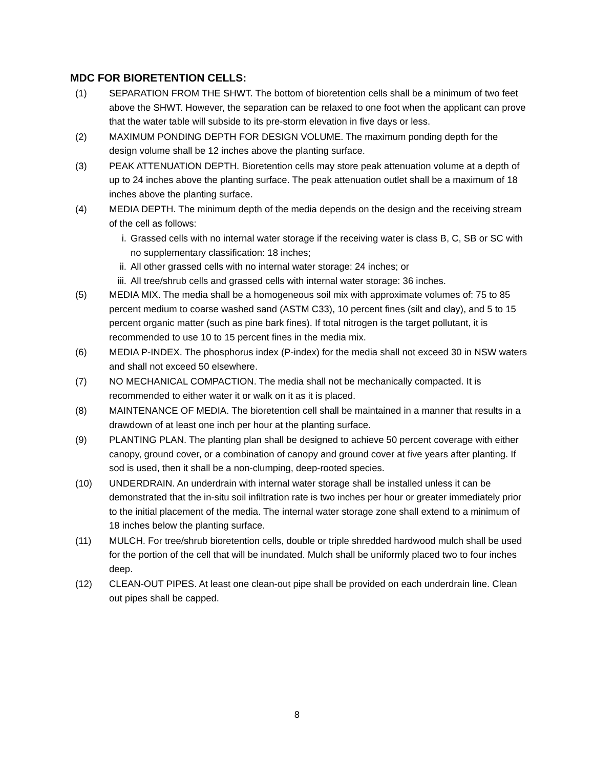MDC FOR BIORETENTION CELLS:
(1) SEPARATION FROM THE SHWT. The bottom of bioretention cells shall be a minimum of two feet above the SHWT. However, the separation can be relaxed to one foot when the applicant can prove that the water table will subside to its pre-storm elevation in five days or less.
(2) MAXIMUM PONDING DEPTH FOR DESIGN VOLUME. The maximum ponding depth for the design volume shall be 12 inches above the planting surface.
(3) PEAK ATTENUATION DEPTH. Bioretention cells may store peak attenuation volume at a depth of up to 24 inches above the planting surface. The peak attenuation outlet shall be a maximum of 18 inches above the planting surface.
(4) MEDIA DEPTH. The minimum depth of the media depends on the design and the receiving stream of the cell as follows:
i. Grassed cells with no internal water storage if the receiving water is class B, C, SB or SC with no supplementary classification: 18 inches;
ii. All other grassed cells with no internal water storage: 24 inches; or
iii. All tree/shrub cells and grassed cells with internal water storage: 36 inches.
(5) MEDIA MIX. The media shall be a homogeneous soil mix with approximate volumes of: 75 to 85 percent medium to coarse washed sand (ASTM C33), 10 percent fines (silt and clay), and 5 to 15 percent organic matter (such as pine bark fines). If total nitrogen is the target pollutant, it is recommended to use 10 to 15 percent fines in the media mix.
(6) MEDIA P-INDEX. The phosphorus index (P-index) for the media shall not exceed 30 in NSW waters and shall not exceed 50 elsewhere.
(7) NO MECHANICAL COMPACTION. The media shall not be mechanically compacted. It is recommended to either water it or walk on it as it is placed.
(8) MAINTENANCE OF MEDIA. The bioretention cell shall be maintained in a manner that results in a drawdown of at least one inch per hour at the planting surface.
(9) PLANTING PLAN. The planting plan shall be designed to achieve 50 percent coverage with either canopy, ground cover, or a combination of canopy and ground cover at five years after planting. If sod is used, then it shall be a non-clumping, deep-rooted species.
(10) UNDERDRAIN. An underdrain with internal water storage shall be installed unless it can be demonstrated that the in-situ soil infiltration rate is two inches per hour or greater immediately prior to the initial placement of the media. The internal water storage zone shall extend to a minimum of 18 inches below the planting surface.
(11) MULCH. For tree/shrub bioretention cells, double or triple shredded hardwood mulch shall be used for the portion of the cell that will be inundated. Mulch shall be uniformly placed two to four inches deep.
(12) CLEAN-OUT PIPES. At least one clean-out pipe shall be provided on each underdrain line. Clean out pipes shall be capped.
8